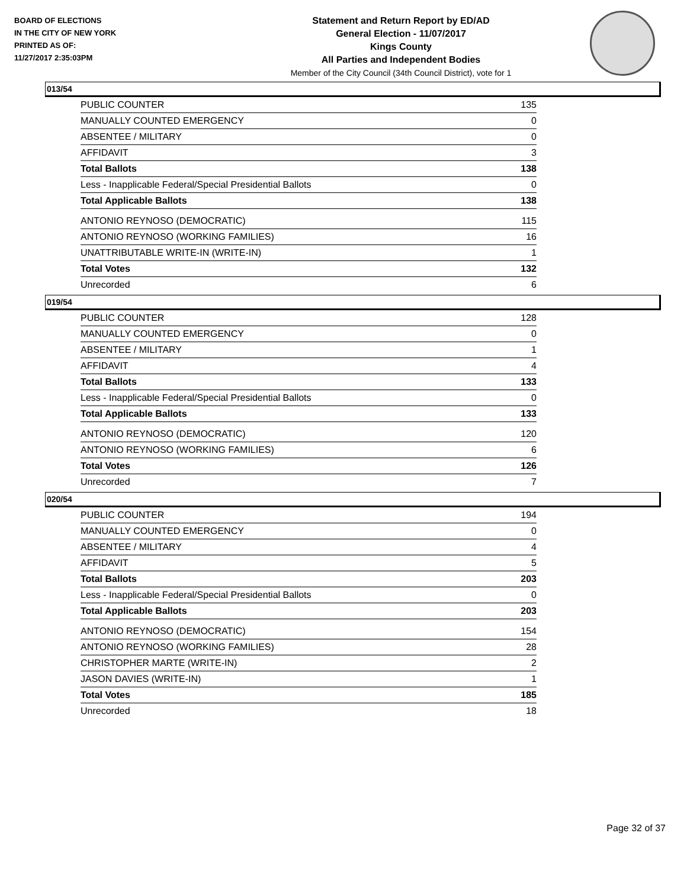BOARD OF ELECTIONS
IN THE CITY OF NEW YORK
PRINTED AS OF:
11/27/2017 2:35:03PM
Statement and Return Report by ED/AD
General Election - 11/07/2017
Kings County
All Parties and Independent Bodies
Member of the City Council (34th Council District), vote for 1
013/54
| PUBLIC COUNTER | 135 |
| MANUALLY COUNTED EMERGENCY | 0 |
| ABSENTEE / MILITARY | 0 |
| AFFIDAVIT | 3 |
| Total Ballots | 138 |
| Less - Inapplicable Federal/Special Presidential Ballots | 0 |
| Total Applicable Ballots | 138 |
| ANTONIO REYNOSO (DEMOCRATIC) | 115 |
| ANTONIO REYNOSO (WORKING FAMILIES) | 16 |
| UNATTRIBUTABLE WRITE-IN (WRITE-IN) | 1 |
| Total Votes | 132 |
| Unrecorded | 6 |
019/54
| PUBLIC COUNTER | 128 |
| MANUALLY COUNTED EMERGENCY | 0 |
| ABSENTEE / MILITARY | 1 |
| AFFIDAVIT | 4 |
| Total Ballots | 133 |
| Less - Inapplicable Federal/Special Presidential Ballots | 0 |
| Total Applicable Ballots | 133 |
| ANTONIO REYNOSO (DEMOCRATIC) | 120 |
| ANTONIO REYNOSO (WORKING FAMILIES) | 6 |
| Total Votes | 126 |
| Unrecorded | 7 |
020/54
| PUBLIC COUNTER | 194 |
| MANUALLY COUNTED EMERGENCY | 0 |
| ABSENTEE / MILITARY | 4 |
| AFFIDAVIT | 5 |
| Total Ballots | 203 |
| Less - Inapplicable Federal/Special Presidential Ballots | 0 |
| Total Applicable Ballots | 203 |
| ANTONIO REYNOSO (DEMOCRATIC) | 154 |
| ANTONIO REYNOSO (WORKING FAMILIES) | 28 |
| CHRISTOPHER MARTE (WRITE-IN) | 2 |
| JASON DAVIES (WRITE-IN) | 1 |
| Total Votes | 185 |
| Unrecorded | 18 |
Page 32 of 37